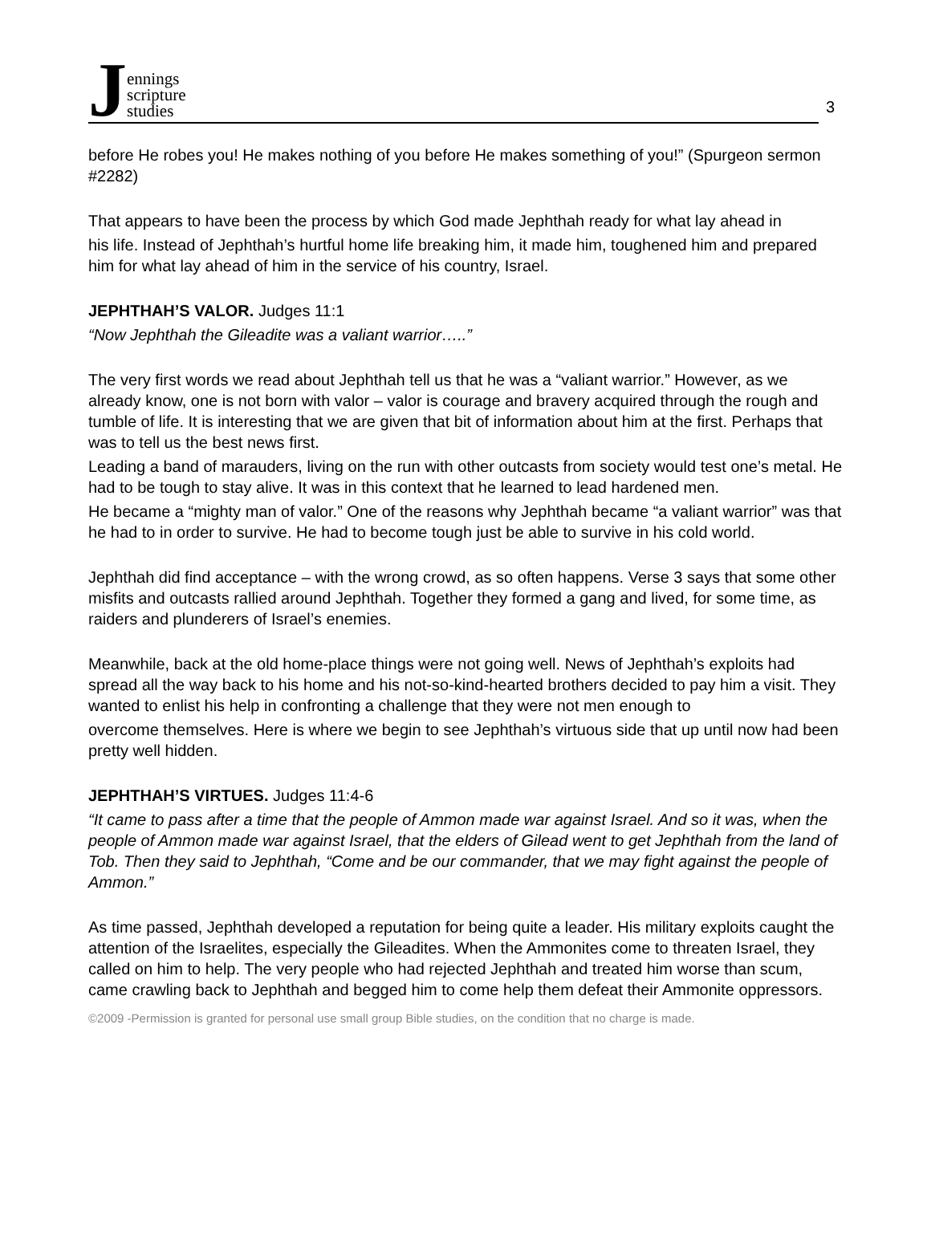Jennings
scripture
studies
3
before He robes you! He makes nothing of you before He makes something of you!” (Spurgeon sermon #2282)
That appears to have been the process by which God made Jephthah ready for what lay ahead in
his life. Instead of Jephthah’s hurtful home life breaking him, it made him, toughened him and prepared him for what lay ahead of him in the service of his country, Israel.
JEPHTHAH’S VALOR. Judges 11:1
“Now Jephthah the Gileadite was a valiant warrior…..”
The very first words we read about Jephthah tell us that he was a “valiant warrior.” However, as we already know, one is not born with valor – valor is courage and bravery acquired through the rough and tumble of life. It is interesting that we are given that bit of information about him at the first. Perhaps that was to tell us the best news first.
Leading a band of marauders, living on the run with other outcasts from society would test one’s metal. He had to be tough to stay alive. It was in this context that he learned to lead hardened men.
He became a “mighty man of valor.” One of the reasons why Jephthah became “a valiant warrior” was that he had to in order to survive. He had to become tough just be able to survive in his cold world.
Jephthah did find acceptance – with the wrong crowd, as so often happens. Verse 3 says that some other misfits and outcasts rallied around Jephthah. Together they formed a gang and lived, for some time, as raiders and plunderers of Israel’s enemies.
Meanwhile, back at the old home-place things were not going well. News of Jephthah’s exploits had spread all the way back to his home and his not-so-kind-hearted brothers decided to pay him a visit. They wanted to enlist his help in confronting a challenge that they were not men enough to
overcome themselves. Here is where we begin to see Jephthah’s virtuous side that up until now had been pretty well hidden.
JEPHTHAH’S VIRTUES. Judges 11:4-6
“It came to pass after a time that the people of Ammon made war against Israel. And so it was, when the people of Ammon made war against Israel, that the elders of Gilead went to get Jephthah from the land of Tob. Then they said to Jephthah, “Come and be our commander, that we may fight against the people of Ammon.”
As time passed, Jephthah developed a reputation for being quite a leader. His military exploits caught the attention of the Israelites, especially the Gileadites. When the Ammonites come to threaten Israel, they called on him to help. The very people who had rejected Jephthah and treated him worse than scum, came crawling back to Jephthah and begged him to come help them defeat their Ammonite oppressors.
©2009 -Permission is granted for personal use small group Bible studies, on the condition that no charge is made.